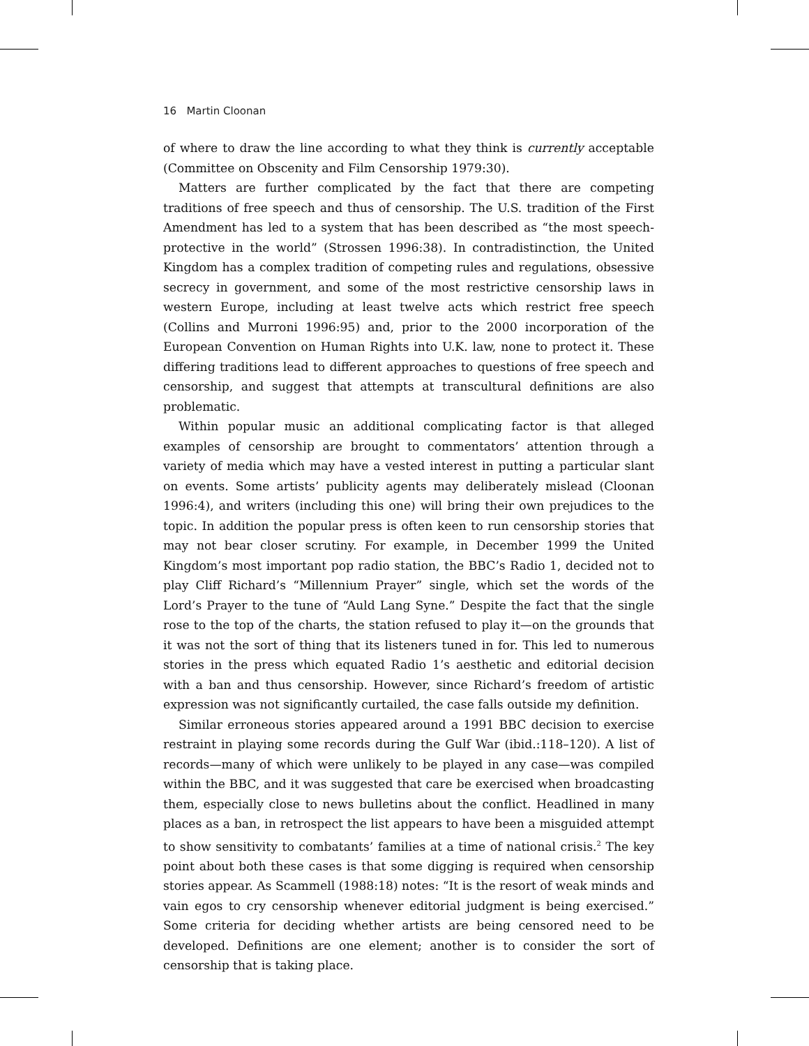16 Martin Cloonan
of where to draw the line according to what they think is currently acceptable (Committee on Obscenity and Film Censorship 1979:30).
Matters are further complicated by the fact that there are competing traditions of free speech and thus of censorship. The U.S. tradition of the First Amendment has led to a system that has been described as “the most speech-protective in the world” (Strossen 1996:38). In contradistinction, the United Kingdom has a complex tradition of competing rules and regulations, obsessive secrecy in government, and some of the most restrictive censorship laws in western Europe, including at least twelve acts which restrict free speech (Collins and Murroni 1996:95) and, prior to the 2000 incorporation of the European Convention on Human Rights into U.K. law, none to protect it. These differing traditions lead to different approaches to questions of free speech and censorship, and suggest that attempts at transcultural definitions are also problematic.
Within popular music an additional complicating factor is that alleged examples of censorship are brought to commentators’ attention through a variety of media which may have a vested interest in putting a particular slant on events. Some artists’ publicity agents may deliberately mislead (Cloonan 1996:4), and writers (including this one) will bring their own prejudices to the topic. In addition the popular press is often keen to run censorship stories that may not bear closer scrutiny. For example, in December 1999 the United Kingdom’s most important pop radio station, the BBC’s Radio 1, decided not to play Cliff Richard’s “Millennium Prayer” single, which set the words of the Lord’s Prayer to the tune of “Auld Lang Syne.” Despite the fact that the single rose to the top of the charts, the station refused to play it—on the grounds that it was not the sort of thing that its listeners tuned in for. This led to numerous stories in the press which equated Radio 1’s aesthetic and editorial decision with a ban and thus censorship. However, since Richard’s freedom of artistic expression was not significantly curtailed, the case falls outside my definition.
Similar erroneous stories appeared around a 1991 BBC decision to exercise restraint in playing some records during the Gulf War (ibid.:118–120). A list of records—many of which were unlikely to be played in any case—was compiled within the BBC, and it was suggested that care be exercised when broadcasting them, especially close to news bulletins about the conflict. Headlined in many places as a ban, in retrospect the list appears to have been a misguided attempt to show sensitivity to combatants’ families at a time of national crisis.<sup>2</sup> The key point about both these cases is that some digging is required when censorship stories appear. As Scammell (1988:18) notes: “It is the resort of weak minds and vain egos to cry censorship whenever editorial judgment is being exercised.” Some criteria for deciding whether artists are being censored need to be developed. Definitions are one element; another is to consider the sort of censorship that is taking place.